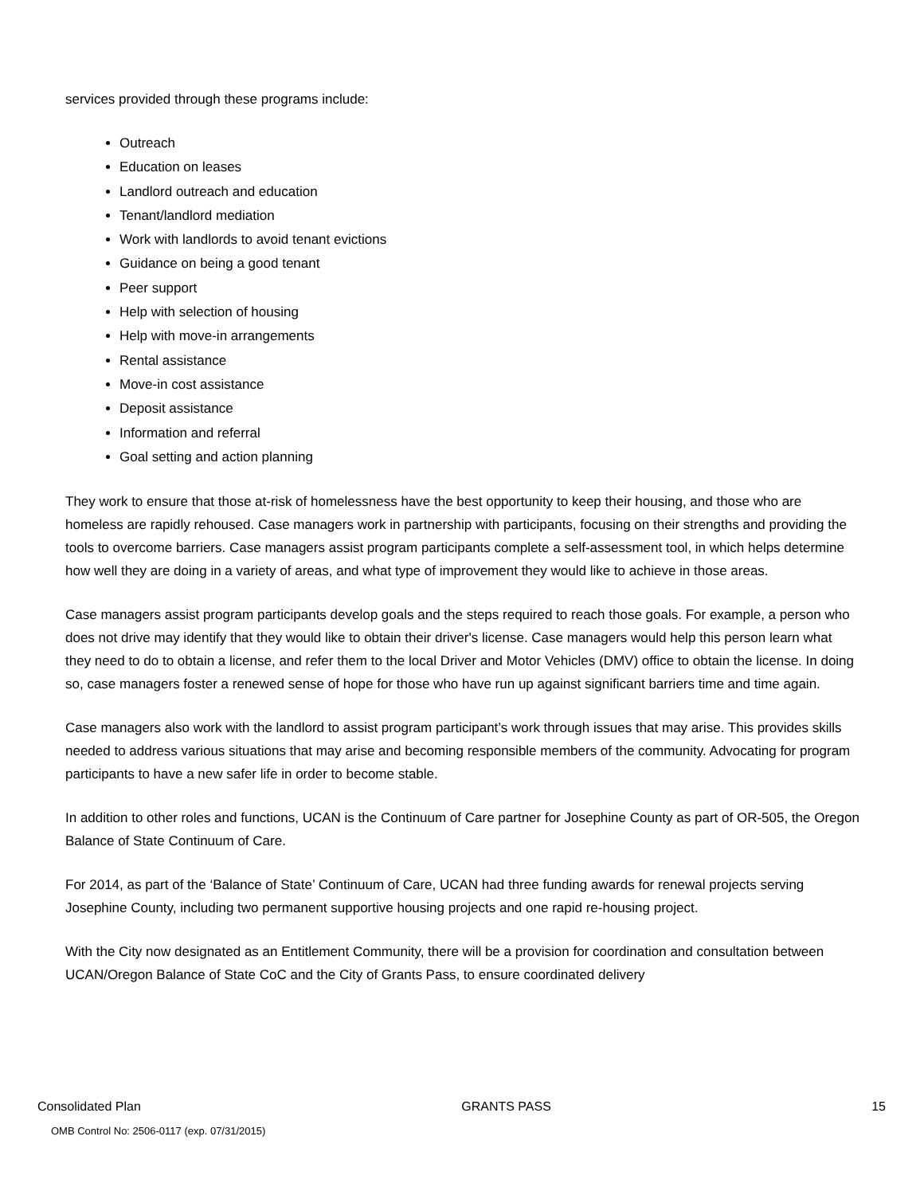services provided through these programs include:
Outreach
Education on leases
Landlord outreach and education
Tenant/landlord mediation
Work with landlords to avoid tenant evictions
Guidance on being a good tenant
Peer support
Help with selection of housing
Help with move-in arrangements
Rental assistance
Move-in cost assistance
Deposit assistance
Information and referral
Goal setting and action planning
They work to ensure that those at-risk of homelessness have the best opportunity to keep their housing, and those who are homeless are rapidly rehoused. Case managers work in partnership with participants, focusing on their strengths and providing the tools to overcome barriers. Case managers assist program participants complete a self-assessment tool, in which helps determine how well they are doing in a variety of areas, and what type of improvement they would like to achieve in those areas.
Case managers assist program participants develop goals and the steps required to reach those goals. For example, a person who does not drive may identify that they would like to obtain their driver's license. Case managers would help this person learn what they need to do to obtain a license, and refer them to the local Driver and Motor Vehicles (DMV) office to obtain the license. In doing so, case managers foster a renewed sense of hope for those who have run up against significant barriers time and time again.
Case managers also work with the landlord to assist program participant’s work through issues that may arise. This provides skills needed to address various situations that may arise and becoming responsible members of the community. Advocating for program participants to have a new safer life in order to become stable.
In addition to other roles and functions, UCAN is the Continuum of Care partner for Josephine County as part of OR-505, the Oregon Balance of State Continuum of Care.
For 2014, as part of the ‘Balance of State’ Continuum of Care, UCAN had three funding awards for renewal projects serving Josephine County, including two permanent supportive housing projects and one rapid re-housing project.
With the City now designated as an Entitlement Community, there will be a provision for coordination and consultation between UCAN/Oregon Balance of State CoC and the City of Grants Pass, to ensure coordinated delivery
Consolidated Plan GRANTS PASS 15
OMB Control No: 2506-0117 (exp. 07/31/2015)